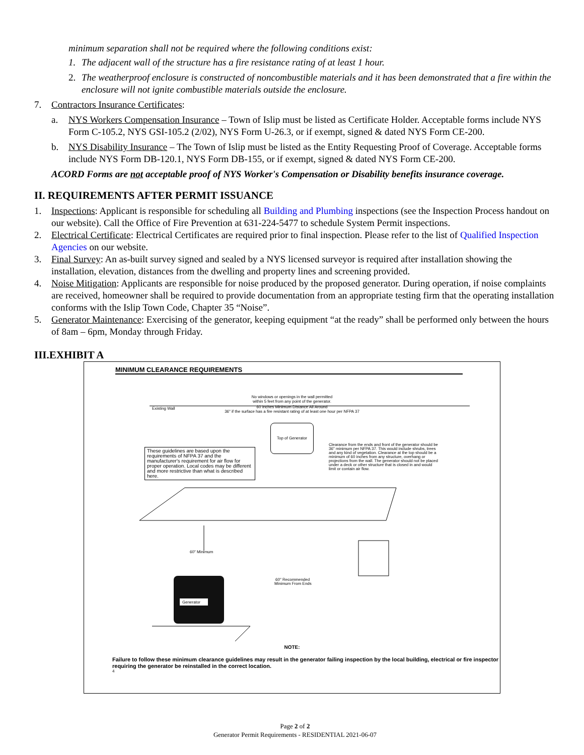minimum separation shall not be required where the following conditions exist:
1. The adjacent wall of the structure has a fire resistance rating of at least 1 hour.
2. The weatherproof enclosure is constructed of noncombustible materials and it has been demonstrated that a fire within the enclosure will not ignite combustible materials outside the enclosure.
7. Contractors Insurance Certificates:
a. NYS Workers Compensation Insurance – Town of Islip must be listed as Certificate Holder. Acceptable forms include NYS Form C-105.2, NYS GSI-105.2 (2/02), NYS Form U-26.3, or if exempt, signed & dated NYS Form CE-200.
b. NYS Disability Insurance – The Town of Islip must be listed as the Entity Requesting Proof of Coverage. Acceptable forms include NYS Form DB-120.1, NYS Form DB-155, or if exempt, signed & dated NYS Form CE-200.
ACORD Forms are not acceptable proof of NYS Worker's Compensation or Disability benefits insurance coverage.
II. REQUIREMENTS AFTER PERMIT ISSUANCE
1. Inspections: Applicant is responsible for scheduling all Building and Plumbing inspections (see the Inspection Process handout on our website). Call the Office of Fire Prevention at 631-224-5477 to schedule System Permit inspections.
2. Electrical Certificate: Electrical Certificates are required prior to final inspection. Please refer to the list of Qualified Inspection Agencies on our website.
3. Final Survey: An as-built survey signed and sealed by a NYS licensed surveyor is required after installation showing the installation, elevation, distances from the dwelling and property lines and screening provided.
4. Noise Mitigation: Applicants are responsible for noise produced by the proposed generator. During operation, if noise complaints are received, homeowner shall be required to provide documentation from an appropriate testing firm that the operating installation conforms with the Islip Town Code, Chapter 35 “Noise”.
5. Generator Maintenance: Exercising of the generator, keeping equipment “at the ready” shall be performed only between the hours of 8am – 6pm, Monday through Friday.
III.EXHIBIT A
MINIMUM CLEARANCE REQUIREMENTS
No windows or openings in the wall permitted
within 5 feet from any point of the generator.
Existing Wall
60 Inches Minimum Distance All Around
36" if the surface has a fire resistant rating of at least one hour per NFPA 37
Top of Generator
These guidelines are based upon the requirements of NFPA 37 and the manufacturer's requirement for air flow for proper operation. Local codes may be different and more restrictive than what is described here.
Clearance from the ends and front of the generator should be 36" minimum per NFPA 37. This would include shrubs, trees and any kind of vegetation. Clearance at the top should be a minimum of 60 inches from any structure, overhang or projections from the wall. The generator should not be placed under a deck or other structure that is closed in and would limit or contain air flow.
60" Minimum
Generator
60" Recommended
Minimum From Ends
NOTE:
Failure to follow these minimum clearance guidelines may result in the generator failing inspection by the local building, electrical or fire inspector requiring the generator be reinstalled in the correct location.
4
Page 2 of 2
Generator Permit Requirements - RESIDENTIAL 2021-06-07